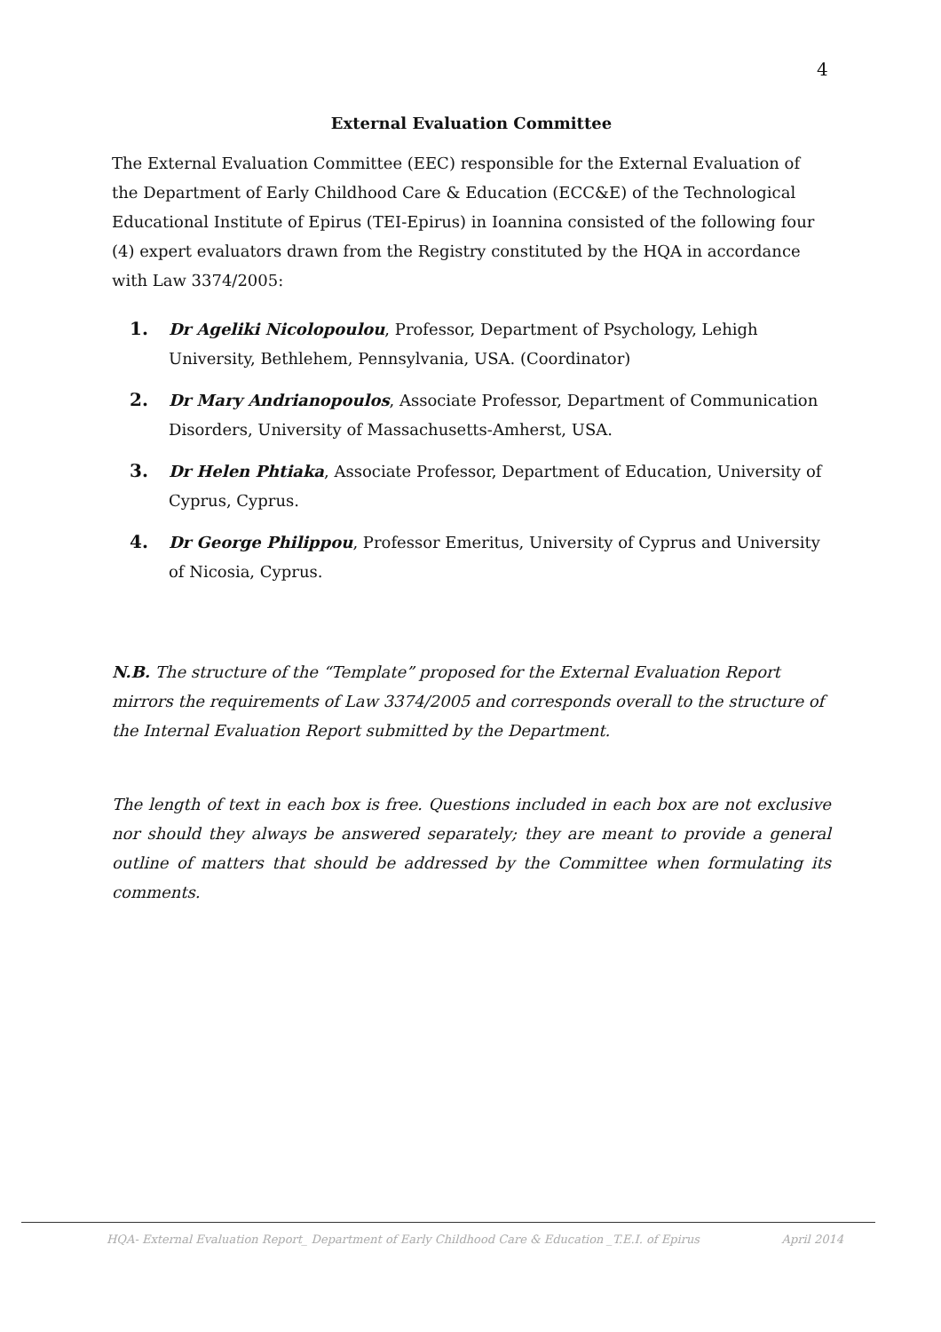4
External Evaluation Committee
The External Evaluation Committee (EEC) responsible for the External Evaluation of the Department of Early Childhood Care & Education (ECC&E) of the Technological Educational Institute of Epirus (TEI-Epirus) in Ioannina consisted of the following four (4) expert evaluators drawn from the Registry constituted by the HQA in accordance with Law 3374/2005:
1. Dr Ageliki Nicolopoulou, Professor, Department of Psychology, Lehigh University, Bethlehem, Pennsylvania, USA. (Coordinator)
2. Dr Mary Andrianopoulos, Associate Professor, Department of Communication Disorders, University of Massachusetts-Amherst, USA.
3. Dr Helen Phtiaka, Associate Professor, Department of Education, University of Cyprus, Cyprus.
4. Dr George Philippou, Professor Emeritus, University of Cyprus and University of Nicosia, Cyprus.
N.B. The structure of the “Template” proposed for the External Evaluation Report mirrors the requirements of Law 3374/2005 and corresponds overall to the structure of the Internal Evaluation Report submitted by the Department.
The length of text in each box is free. Questions included in each box are not exclusive nor should they always be answered separately; they are meant to provide a general outline of matters that should be addressed by the Committee when formulating its comments.
HQA- External Evaluation Report_ Department of Early Childhood Care & Education _T.E.I. of Epirus April 2014